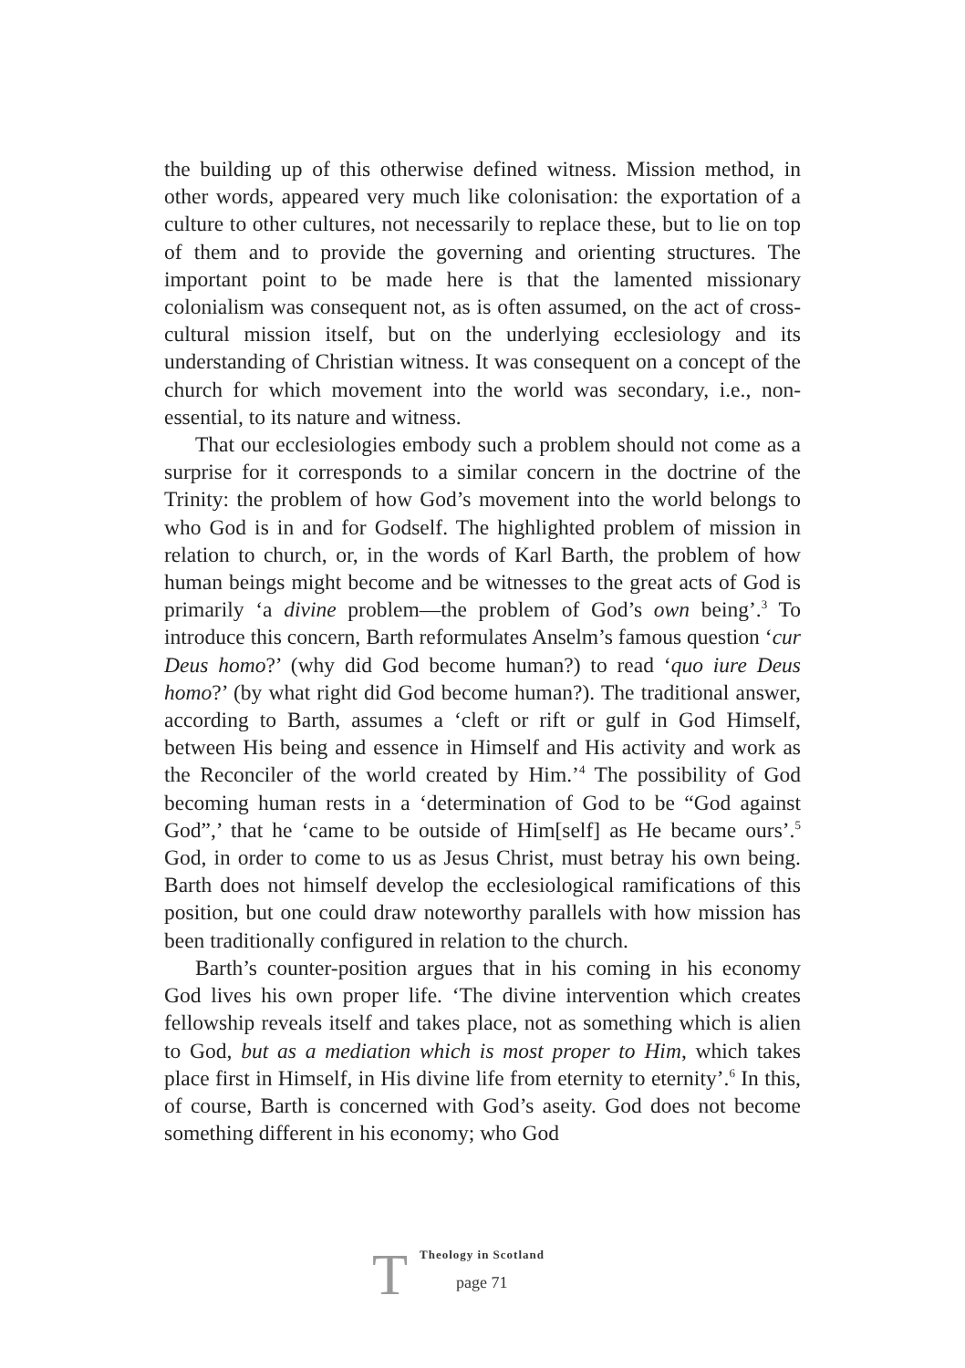the building up of this otherwise defined witness. Mission method, in other words, appeared very much like colonisation: the exportation of a culture to other cultures, not necessarily to replace these, but to lie on top of them and to provide the governing and orienting structures. The important point to be made here is that the lamented missionary colonialism was consequent not, as is often assumed, on the act of cross-cultural mission itself, but on the underlying ecclesiology and its understanding of Christian witness. It was consequent on a concept of the church for which movement into the world was secondary, i.e., non-essential, to its nature and witness.
That our ecclesiologies embody such a problem should not come as a surprise for it corresponds to a similar concern in the doctrine of the Trinity: the problem of how God’s movement into the world belongs to who God is in and for Godself. The highlighted problem of mission in relation to church, or, in the words of Karl Barth, the problem of how human beings might become and be witnesses to the great acts of God is primarily ‘a divine problem—the problem of God’s own being’.<sup>3</sup> To introduce this concern, Barth reformulates Anselm’s famous question ‘cur Deus homo?’ (why did God become human?) to read ‘quo iure Deus homo?’ (by what right did God become human?). The traditional answer, according to Barth, assumes a ‘cleft or rift or gulf in God Himself, between His being and essence in Himself and His activity and work as the Reconciler of the world created by Him.’<sup>4</sup> The possibility of God becoming human rests in a ‘determination of God to be “God against God”,’ that he ‘came to be outside of Him[self] as He became ours’.<sup>5</sup> God, in order to come to us as Jesus Christ, must betray his own being. Barth does not himself develop the ecclesiological ramifications of this position, but one could draw noteworthy parallels with how mission has been traditionally configured in relation to the church.
Barth’s counter-position argues that in his coming in his economy God lives his own proper life. ‘The divine intervention which creates fellowship reveals itself and takes place, not as something which is alien to God, but as a mediation which is most proper to Him, which takes place first in Himself, in His divine life from eternity to eternity’.<sup>6</sup> In this, of course, Barth is concerned with God’s aseity. God does not become something different in his economy; who God
T
Theology in Scotland
page 71